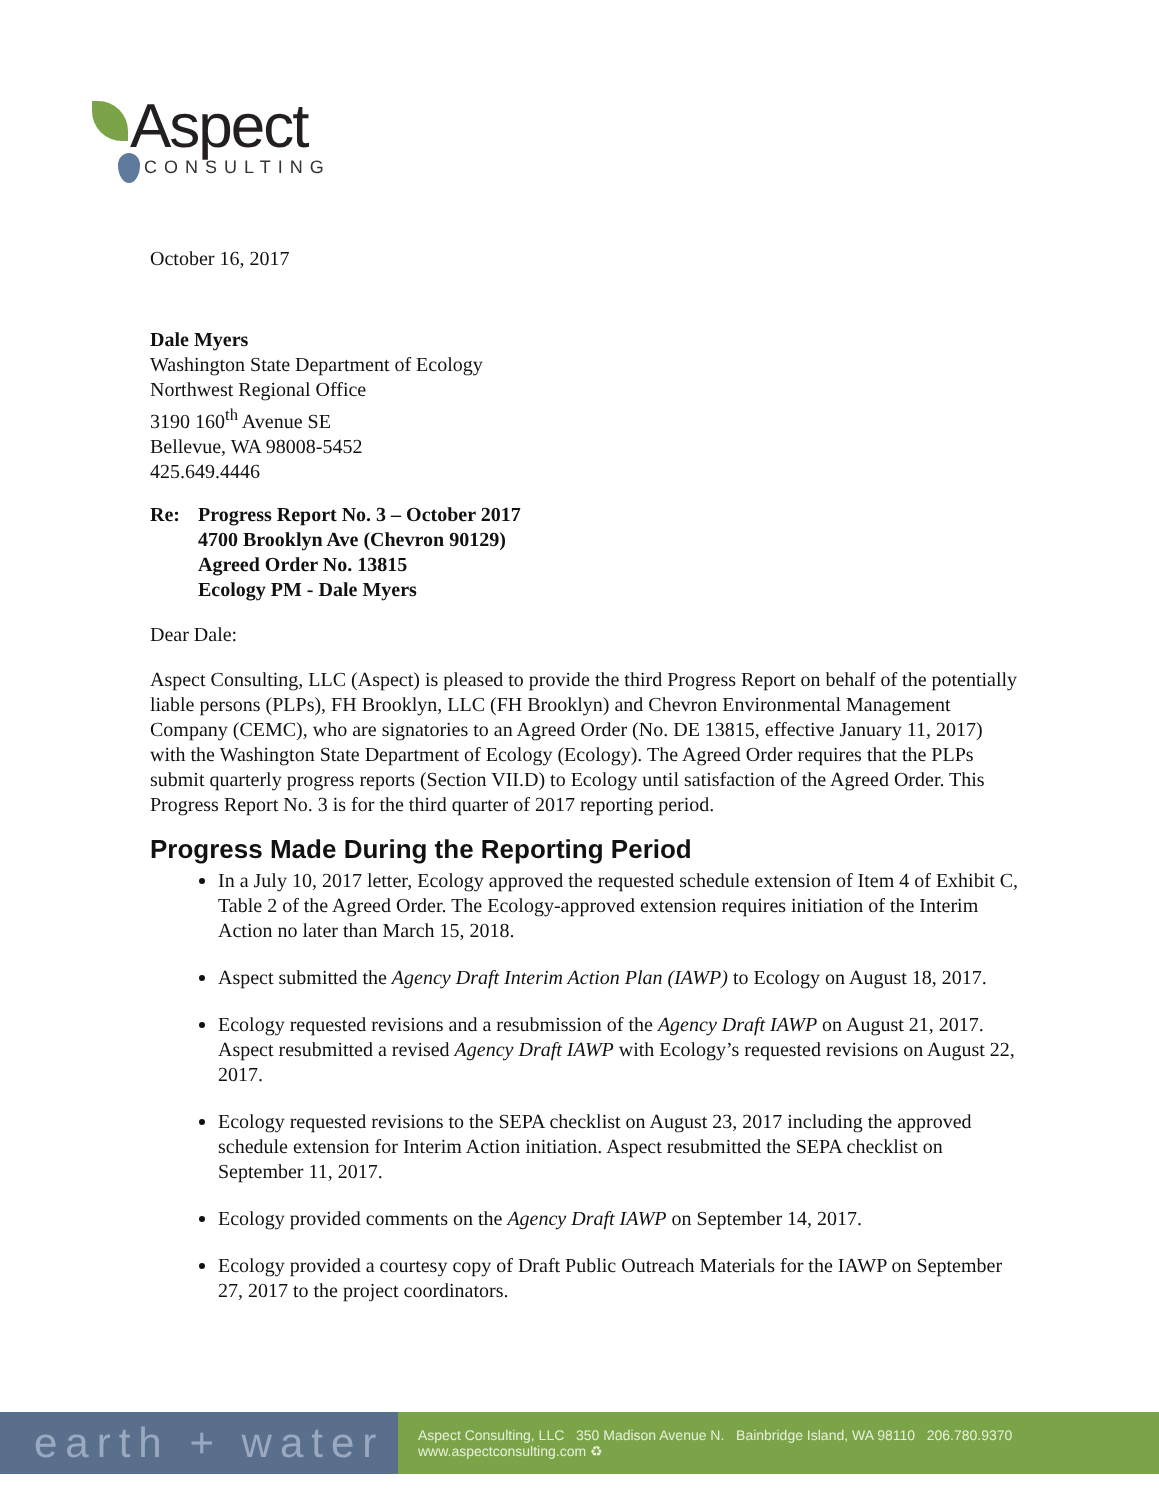Aspect
CONSULTING
October 16, 2017
Dale Myers
Washington State Department of Ecology
Northwest Regional Office
3190 160<sup>th</sup> Avenue SE
Bellevue, WA 98008-5452
425.649.4446
Re: Progress Report No. 3 – October 2017
4700 Brooklyn Ave (Chevron 90129)
Agreed Order No. 13815
Ecology PM - Dale Myers
Dear Dale:
Aspect Consulting, LLC (Aspect) is pleased to provide the third Progress Report on behalf of the potentially liable persons (PLPs), FH Brooklyn, LLC (FH Brooklyn) and Chevron Environmental Management Company (CEMC), who are signatories to an Agreed Order (No. DE 13815, effective January 11, 2017) with the Washington State Department of Ecology (Ecology). The Agreed Order requires that the PLPs submit quarterly progress reports (Section VII.D) to Ecology until satisfaction of the Agreed Order. This Progress Report No. 3 is for the third quarter of 2017 reporting period.
Progress Made During the Reporting Period
In a July 10, 2017 letter, Ecology approved the requested schedule extension of Item 4 of Exhibit C, Table 2 of the Agreed Order. The Ecology-approved extension requires initiation of the Interim Action no later than March 15, 2018.
Aspect submitted the Agency Draft Interim Action Plan (IAWP) to Ecology on August 18, 2017.
Ecology requested revisions and a resubmission of the Agency Draft IAWP on August 21, 2017. Aspect resubmitted a revised Agency Draft IAWP with Ecology’s requested revisions on August 22, 2017.
Ecology requested revisions to the SEPA checklist on August 23, 2017 including the approved schedule extension for Interim Action initiation. Aspect resubmitted the SEPA checklist on September 11, 2017.
Ecology provided comments on the Agency Draft IAWP on September 14, 2017.
Ecology provided a courtesy copy of Draft Public Outreach Materials for the IAWP on September 27, 2017 to the project coordinators.
earth + water
Aspect Consulting, LLC 350 Madison Avenue N. Bainbridge Island, WA 98110 206.780.9370 www.aspectconsulting.com ♻